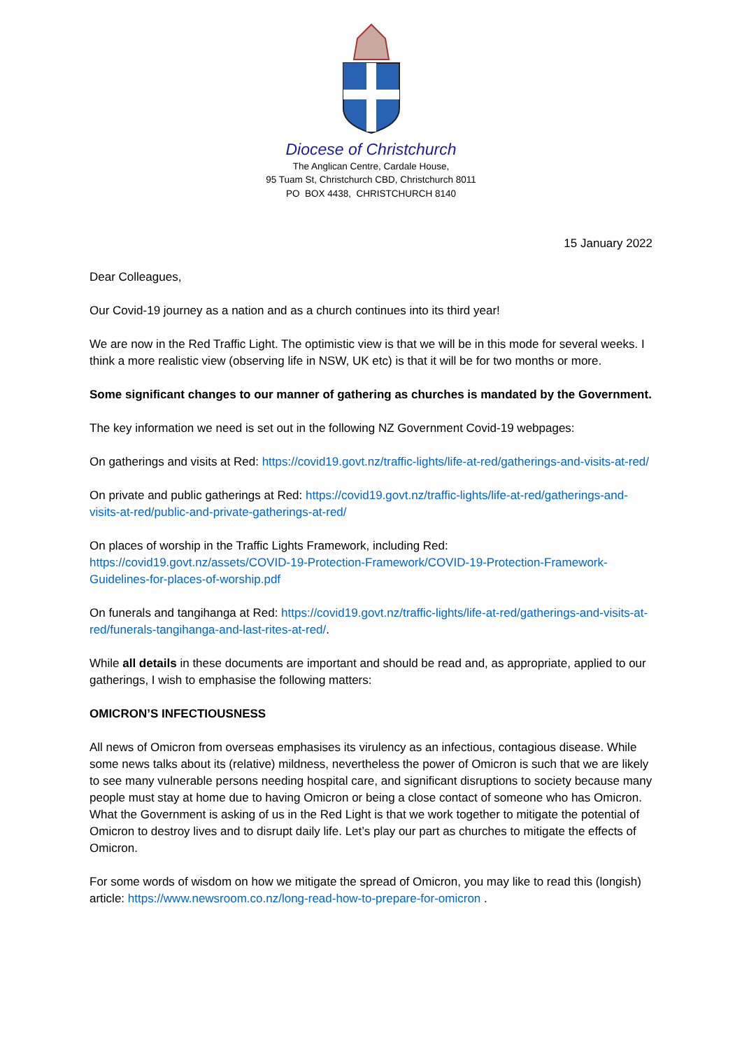Diocese of Christchurch
The Anglican Centre, Cardale House,
95 Tuam St, Christchurch CBD, Christchurch 8011
PO BOX 4438, CHRISTCHURCH 8140
15 January 2022
Dear Colleagues,
Our Covid-19 journey as a nation and as a church continues into its third year!
We are now in the Red Traffic Light. The optimistic view is that we will be in this mode for several weeks. I think a more realistic view (observing life in NSW, UK etc) is that it will be for two months or more.
Some significant changes to our manner of gathering as churches is mandated by the Government.
The key information we need is set out in the following NZ Government Covid-19 webpages:
On gatherings and visits at Red: https://covid19.govt.nz/traffic-lights/life-at-red/gatherings-and-visits-at-red/
On private and public gatherings at Red: https://covid19.govt.nz/traffic-lights/life-at-red/gatherings-and-visits-at-red/public-and-private-gatherings-at-red/
On places of worship in the Traffic Lights Framework, including Red:
https://covid19.govt.nz/assets/COVID-19-Protection-Framework/COVID-19-Protection-Framework-Guidelines-for-places-of-worship.pdf
On funerals and tangihanga at Red: https://covid19.govt.nz/traffic-lights/life-at-red/gatherings-and-visits-at-red/funerals-tangihanga-and-last-rites-at-red/.
While all details in these documents are important and should be read and, as appropriate, applied to our gatherings, I wish to emphasise the following matters:
OMICRON’S INFECTIOUSNESS
All news of Omicron from overseas emphasises its virulency as an infectious, contagious disease. While some news talks about its (relative) mildness, nevertheless the power of Omicron is such that we are likely to see many vulnerable persons needing hospital care, and significant disruptions to society because many people must stay at home due to having Omicron or being a close contact of someone who has Omicron. What the Government is asking of us in the Red Light is that we work together to mitigate the potential of Omicron to destroy lives and to disrupt daily life. Let’s play our part as churches to mitigate the effects of Omicron.
For some words of wisdom on how we mitigate the spread of Omicron, you may like to read this (longish) article: https://www.newsroom.co.nz/long-read-how-to-prepare-for-omicron .